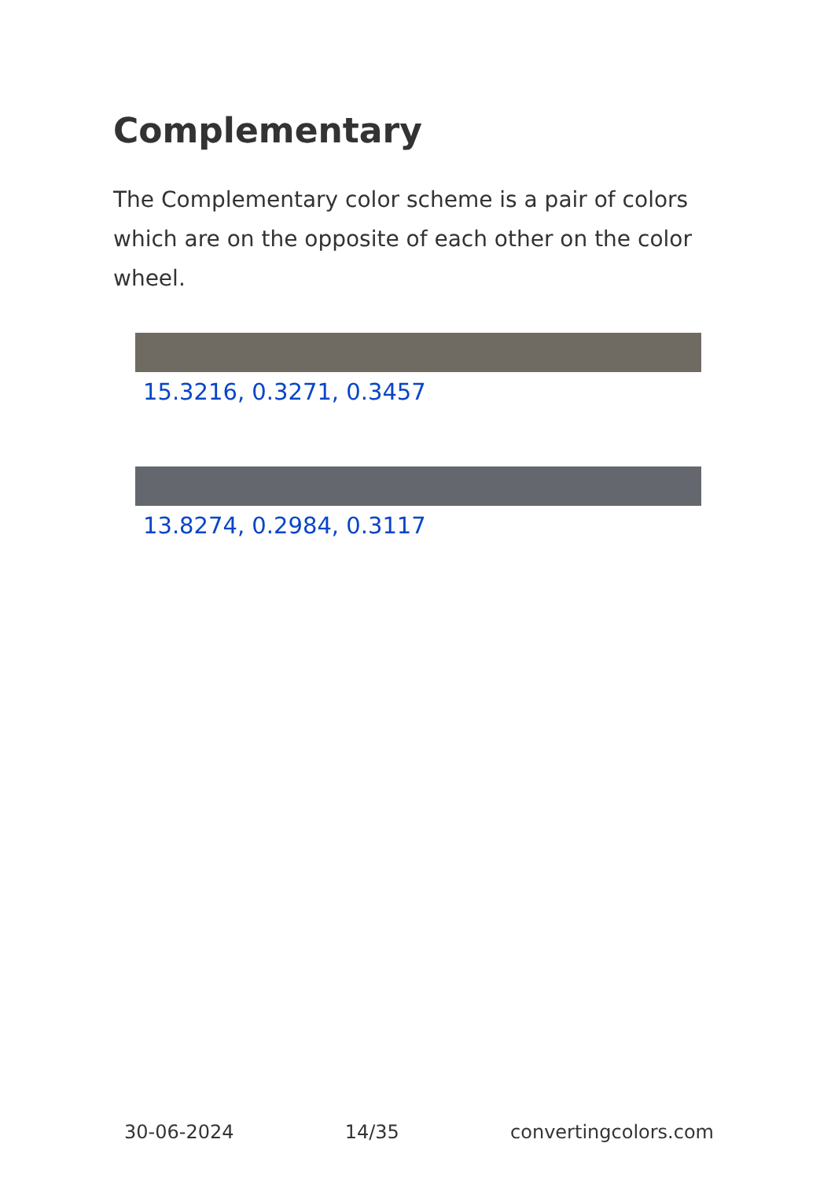Complementary
The Complementary color scheme is a pair of colors which are on the opposite of each other on the color wheel.
15.3216, 0.3271, 0.3457
13.8274, 0.2984, 0.3117
30-06-2024 14/35 convertingcolors.com